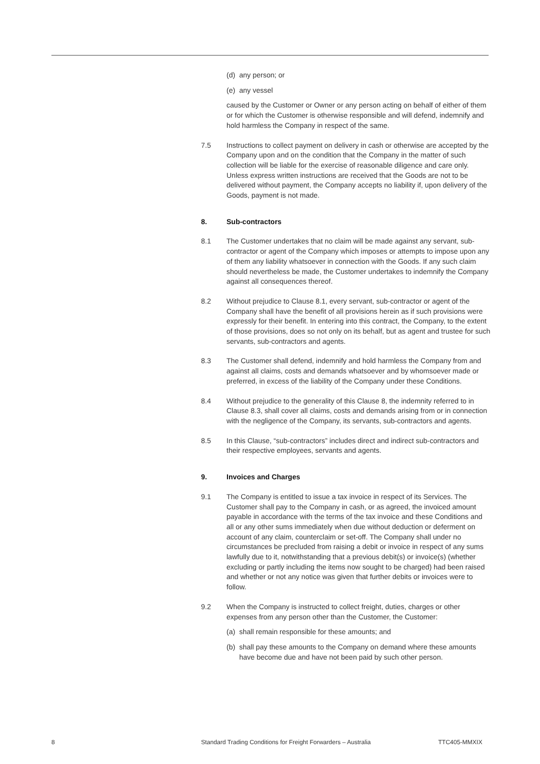(d) any person; or
(e) any vessel
caused by the Customer or Owner or any person acting on behalf of either of them or for which the Customer is otherwise responsible and will defend, indemnify and hold harmless the Company in respect of the same.
7.5 Instructions to collect payment on delivery in cash or otherwise are accepted by the Company upon and on the condition that the Company in the matter of such collection will be liable for the exercise of reasonable diligence and care only. Unless express written instructions are received that the Goods are not to be delivered without payment, the Company accepts no liability if, upon delivery of the Goods, payment is not made.
8. Sub-contractors
8.1 The Customer undertakes that no claim will be made against any servant, sub-contractor or agent of the Company which imposes or attempts to impose upon any of them any liability whatsoever in connection with the Goods. If any such claim should nevertheless be made, the Customer undertakes to indemnify the Company against all consequences thereof.
8.2 Without prejudice to Clause 8.1, every servant, sub-contractor or agent of the Company shall have the benefit of all provisions herein as if such provisions were expressly for their benefit. In entering into this contract, the Company, to the extent of those provisions, does so not only on its behalf, but as agent and trustee for such servants, sub-contractors and agents.
8.3 The Customer shall defend, indemnify and hold harmless the Company from and against all claims, costs and demands whatsoever and by whomsoever made or preferred, in excess of the liability of the Company under these Conditions.
8.4 Without prejudice to the generality of this Clause 8, the indemnity referred to in Clause 8.3, shall cover all claims, costs and demands arising from or in connection with the negligence of the Company, its servants, sub-contractors and agents.
8.5 In this Clause, “sub-contractors” includes direct and indirect sub-contractors and their respective employees, servants and agents.
9. Invoices and Charges
9.1 The Company is entitled to issue a tax invoice in respect of its Services. The Customer shall pay to the Company in cash, or as agreed, the invoiced amount payable in accordance with the terms of the tax invoice and these Conditions and all or any other sums immediately when due without deduction or deferment on account of any claim, counterclaim or set-off. The Company shall under no circumstances be precluded from raising a debit or invoice in respect of any sums lawfully due to it, notwithstanding that a previous debit(s) or invoice(s) (whether excluding or partly including the items now sought to be charged) had been raised and whether or not any notice was given that further debits or invoices were to follow.
9.2 When the Company is instructed to collect freight, duties, charges or other expenses from any person other than the Customer, the Customer:
(a) shall remain responsible for these amounts; and
(b) shall pay these amounts to the Company on demand where these amounts have become due and have not been paid by such other person.
8 Standard Trading Conditions for Freight Forwarders – Australia TTC405-MMXIX